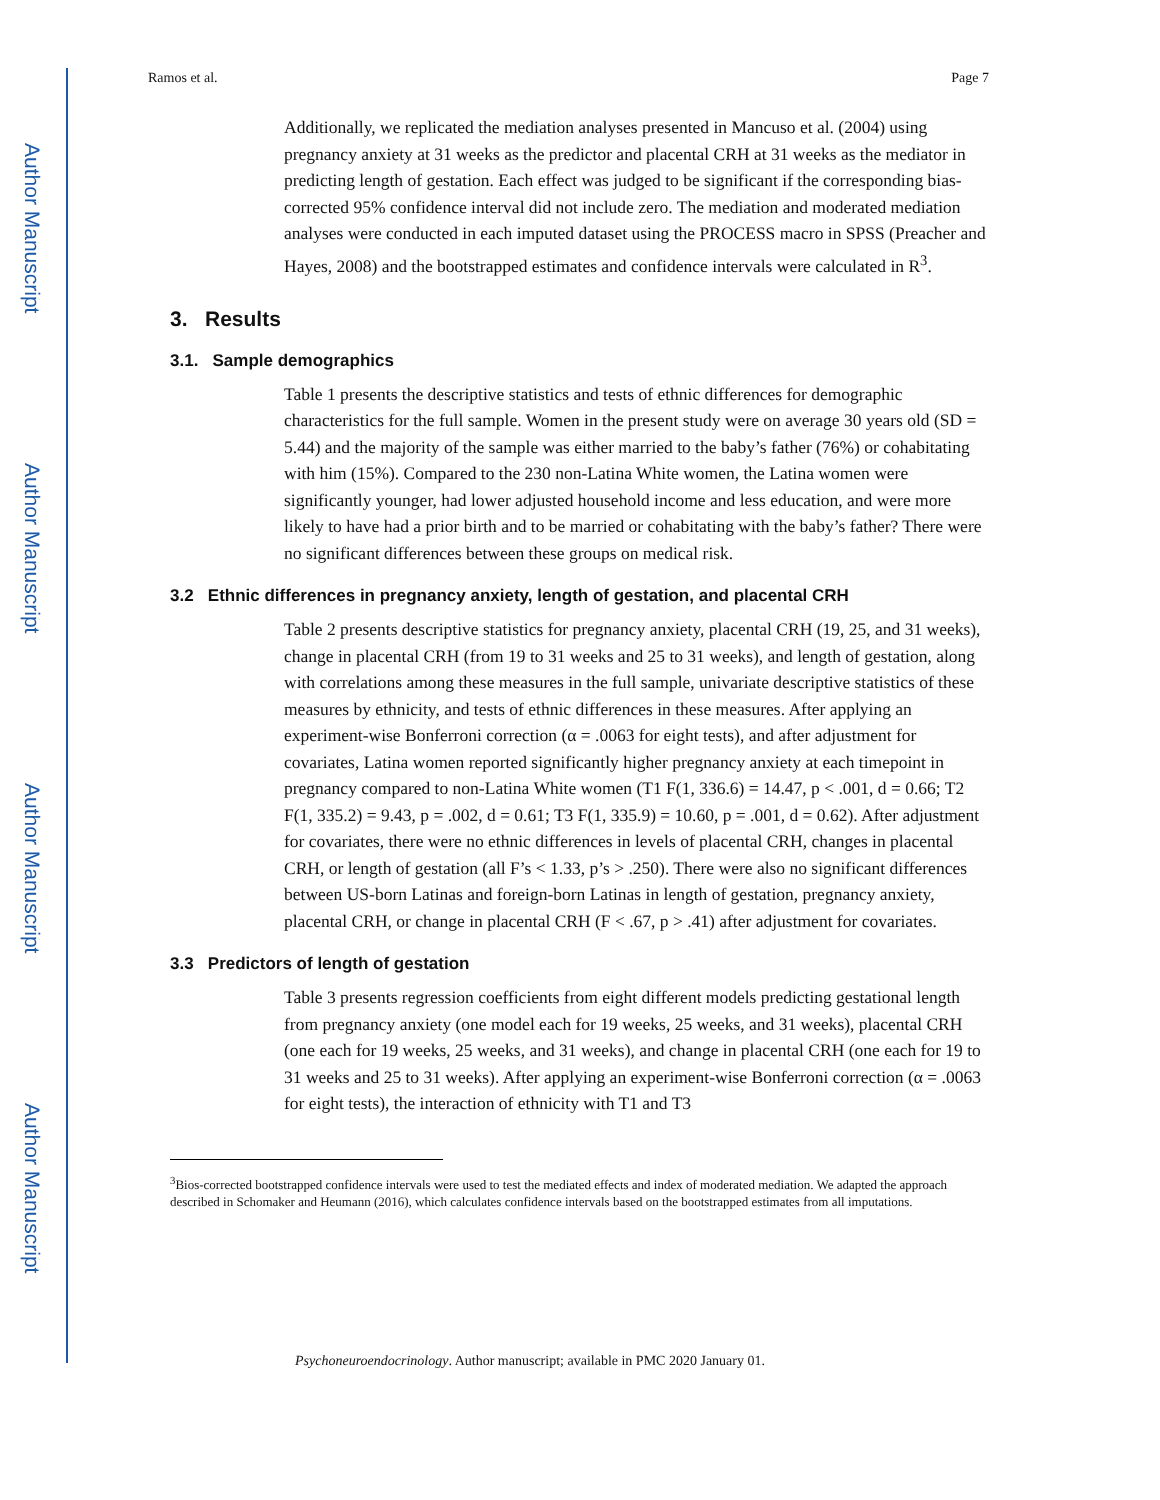Author Manuscript
Author Manuscript
Author Manuscript
Author Manuscript
Ramos et al. Page 7
Additionally, we replicated the mediation analyses presented in Mancuso et al. (2004) using pregnancy anxiety at 31 weeks as the predictor and placental CRH at 31 weeks as the mediator in predicting length of gestation. Each effect was judged to be significant if the corresponding bias-corrected 95% confidence interval did not include zero. The mediation and moderated mediation analyses were conducted in each imputed dataset using the PROCESS macro in SPSS (Preacher and Hayes, 2008) and the bootstrapped estimates and confidence intervals were calculated in R<sup>3</sup>.
3. Results
3.1. Sample demographics
Table 1 presents the descriptive statistics and tests of ethnic differences for demographic characteristics for the full sample. Women in the present study were on average 30 years old (SD = 5.44) and the majority of the sample was either married to the baby’s father (76%) or cohabitating with him (15%). Compared to the 230 non-Latina White women, the Latina women were significantly younger, had lower adjusted household income and less education, and were more likely to have had a prior birth and to be married or cohabitating with the baby’s father? There were no significant differences between these groups on medical risk.
3.2 Ethnic differences in pregnancy anxiety, length of gestation, and placental CRH
Table 2 presents descriptive statistics for pregnancy anxiety, placental CRH (19, 25, and 31 weeks), change in placental CRH (from 19 to 31 weeks and 25 to 31 weeks), and length of gestation, along with correlations among these measures in the full sample, univariate descriptive statistics of these measures by ethnicity, and tests of ethnic differences in these measures. After applying an experiment-wise Bonferroni correction (α = .0063 for eight tests), and after adjustment for covariates, Latina women reported significantly higher pregnancy anxiety at each timepoint in pregnancy compared to non-Latina White women (T1 F(1, 336.6) = 14.47, p < .001, d = 0.66; T2 F(1, 335.2) = 9.43, p = .002, d = 0.61; T3 F(1, 335.9) = 10.60, p = .001, d = 0.62). After adjustment for covariates, there were no ethnic differences in levels of placental CRH, changes in placental CRH, or length of gestation (all F’s < 1.33, p’s > .250). There were also no significant differences between US-born Latinas and foreign-born Latinas in length of gestation, pregnancy anxiety, placental CRH, or change in placental CRH (F < .67, p > .41) after adjustment for covariates.
3.3 Predictors of length of gestation
Table 3 presents regression coefficients from eight different models predicting gestational length from pregnancy anxiety (one model each for 19 weeks, 25 weeks, and 31 weeks), placental CRH (one each for 19 weeks, 25 weeks, and 31 weeks), and change in placental CRH (one each for 19 to 31 weeks and 25 to 31 weeks). After applying an experiment-wise Bonferroni correction (α = .0063 for eight tests), the interaction of ethnicity with T1 and T3
<sup>3</sup> Bios-corrected bootstrapped confidence intervals were used to test the mediated effects and index of moderated mediation. We adapted the approach described in Schomaker and Heumann (2016), which calculates confidence intervals based on the bootstrapped estimates from all imputations.
Psychoneuroendocrinology. Author manuscript; available in PMC 2020 January 01.